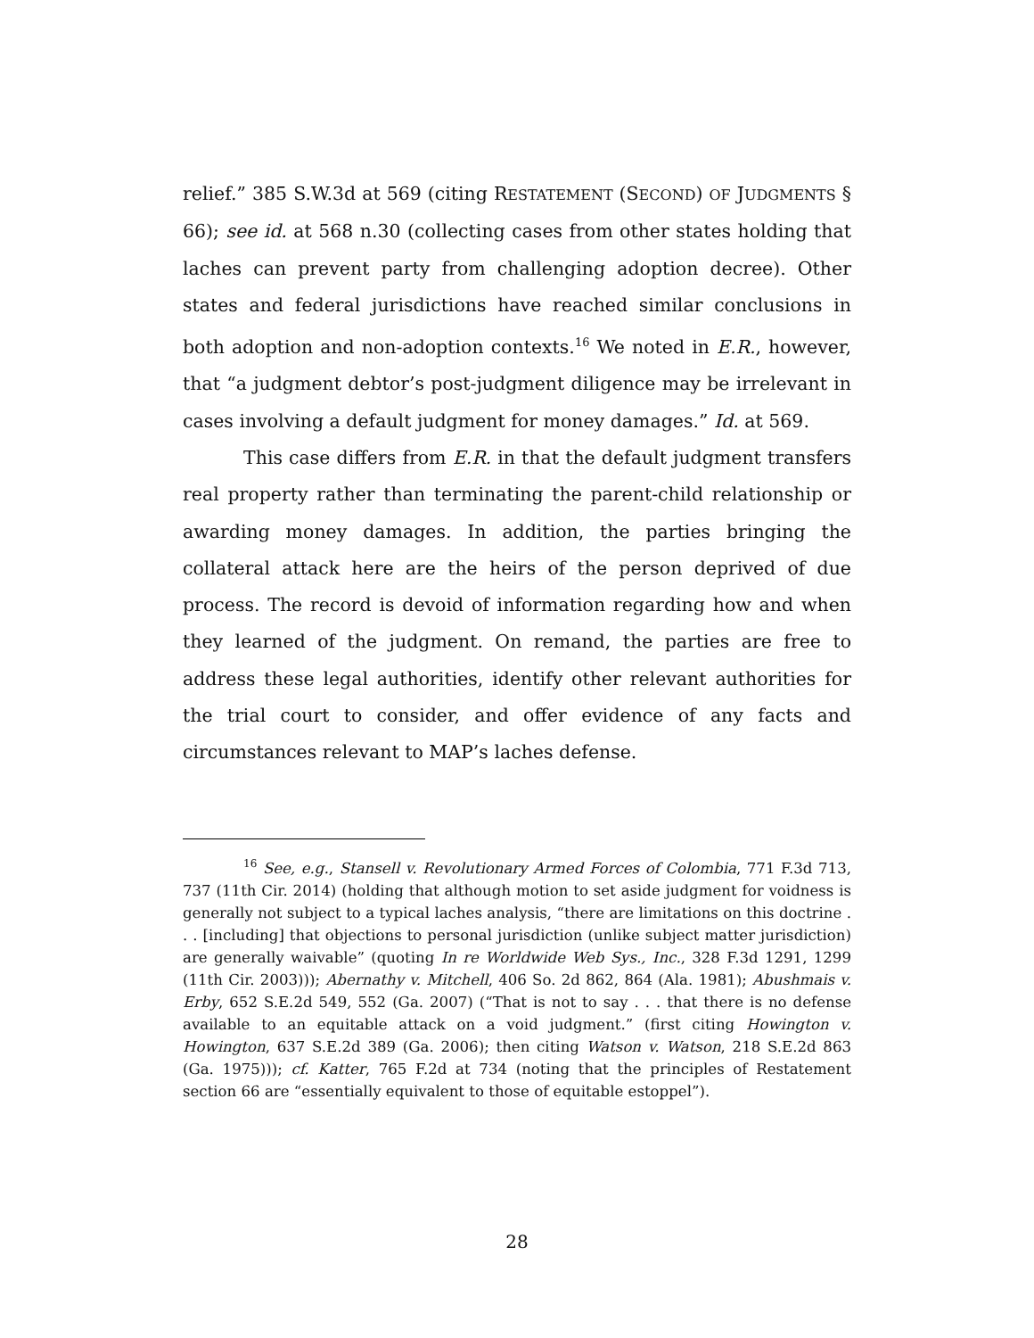relief.” 385 S.W.3d at 569 (citing RESTATEMENT (SECOND) OF JUDGMENTS § 66); see id. at 568 n.30 (collecting cases from other states holding that laches can prevent party from challenging adoption decree). Other states and federal jurisdictions have reached similar conclusions in both adoption and non-adoption contexts.<sup>16</sup> We noted in E.R., however, that “a judgment debtor’s post-judgment diligence may be irrelevant in cases involving a default judgment for money damages.” Id. at 569.
This case differs from E.R. in that the default judgment transfers real property rather than terminating the parent-child relationship or awarding money damages. In addition, the parties bringing the collateral attack here are the heirs of the person deprived of due process. The record is devoid of information regarding how and when they learned of the judgment. On remand, the parties are free to address these legal authorities, identify other relevant authorities for the trial court to consider, and offer evidence of any facts and circumstances relevant to MAP’s laches defense.
<sup>16</sup> See, e.g., Stansell v. Revolutionary Armed Forces of Colombia, 771 F.3d 713, 737 (11th Cir. 2014) (holding that although motion to set aside judgment for voidness is generally not subject to a typical laches analysis, “there are limitations on this doctrine . . . [including] that objections to personal jurisdiction (unlike subject matter jurisdiction) are generally waivable” (quoting In re Worldwide Web Sys., Inc., 328 F.3d 1291, 1299 (11th Cir. 2003))); Abernathy v. Mitchell, 406 So. 2d 862, 864 (Ala. 1981); Abushmais v. Erby, 652 S.E.2d 549, 552 (Ga. 2007) (“That is not to say . . . that there is no defense available to an equitable attack on a void judgment.” (first citing Howington v. Howington, 637 S.E.2d 389 (Ga. 2006); then citing Watson v. Watson, 218 S.E.2d 863 (Ga. 1975))); cf. Katter, 765 F.2d at 734 (noting that the principles of Restatement section 66 are “essentially equivalent to those of equitable estoppel”).
28